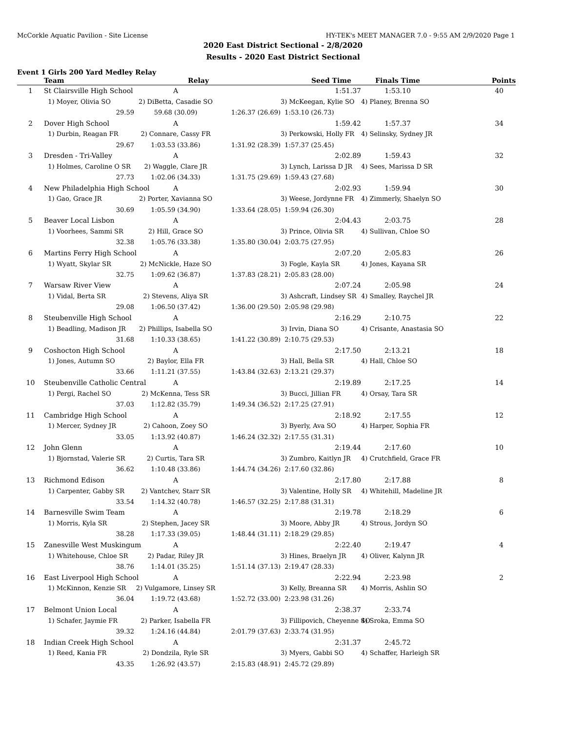McCorkle Aquatic Pavilion - Site License HY-TEK's MEET MANAGER 7.0 - 9:55 AM 2/9/2020 Page 1
2020 East District Sectional - 2/8/2020
Results - 2020 East District Sectional
Event 1 Girls 200 Yard Medley Relay
| | Team | Relay | | Seed Time | Finals Time | Points |
| --- | --- | --- | --- | --- | --- | --- |
| 1 | St Clairsville High School | A | | 1:51.37 | 1:53.10 | 40 |
| | 1) Moyer, Olivia SO | 2) DiBetta, Casadie SO | | 3) McKeegan, Kylie SO | 4) Planey, Brenna SO | |
| | 29.59 | 59.68 (30.09) | 1:26.37 (26.69) | 1:53.10 (26.73) | | |
| 2 | Dover High School | A | | 1:59.42 | 1:57.37 | 34 |
| | 1) Durbin, Reagan FR | 2) Connare, Cassy FR | | 3) Perkowski, Holly FR | 4) Selinsky, Sydney JR | |
| | 29.67 | 1:03.53 (33.86) | 1:31.92 (28.39) | 1:57.37 (25.45) | | |
| 3 | Dresden - Tri-Valley | A | | 2:02.89 | 1:59.43 | 32 |
| | 1) Holmes, Caroline O SR | 2) Waggle, Clare JR | | 3) Lynch, Larissa D JR | 4) Sees, Marissa D SR | |
| | 27.73 | 1:02.06 (34.33) | 1:31.75 (29.69) | 1:59.43 (27.68) | | |
| 4 | New Philadelphia High School | A | | 2:02.93 | 1:59.94 | 30 |
| | 1) Gao, Grace JR | 2) Porter, Xavianna SO | | 3) Weese, Jordynne FR | 4) Zimmerly, Shaelyn SO | |
| | 30.69 | 1:05.59 (34.90) | 1:33.64 (28.05) | 1:59.94 (26.30) | | |
| 5 | Beaver Local Lisbon | A | | 2:04.43 | 2:03.75 | 28 |
| | 1) Voorhees, Sammi SR | 2) Hill, Grace SO | | 3) Prince, Olivia SR | 4) Sullivan, Chloe SO | |
| | 32.38 | 1:05.76 (33.38) | 1:35.80 (30.04) | 2:03.75 (27.95) | | |
| 6 | Martins Ferry High School | A | | 2:07.20 | 2:05.83 | 26 |
| | 1) Wyatt, Skylar SR | 2) McNickle, Haze SO | | 3) Fogle, Kayla SR | 4) Jones, Kayana SR | |
| | 32.75 | 1:09.62 (36.87) | 1:37.83 (28.21) | 2:05.83 (28.00) | | |
| 7 | Warsaw River View | A | | 2:07.24 | 2:05.98 | 24 |
| | 1) Vidal, Berta SR | 2) Stevens, Aliya SR | | 3) Ashcraft, Lindsey SR | 4) Smalley, Raychel JR | |
| | 29.08 | 1:06.50 (37.42) | 1:36.00 (29.50) | 2:05.98 (29.98) | | |
| 8 | Steubenville High School | A | | 2:16.29 | 2:10.75 | 22 |
| | 1) Beadling, Madison JR | 2) Phillips, Isabella SO | | 3) Irvin, Diana SO | 4) Crisante, Anastasia SO | |
| | 31.68 | 1:10.33 (38.65) | 1:41.22 (30.89) | 2:10.75 (29.53) | | |
| 9 | Coshocton High School | A | | 2:17.50 | 2:13.21 | 18 |
| | 1) Jones, Autumn SO | 2) Baylor, Ella FR | | 3) Hall, Bella SR | 4) Hall, Chloe SO | |
| | 33.66 | 1:11.21 (37.55) | 1:43.84 (32.63) | 2:13.21 (29.37) | | |
| 10 | Steubenville Catholic Central | A | | 2:19.89 | 2:17.25 | 14 |
| | 1) Pergi, Rachel SO | 2) McKenna, Tess SR | | 3) Bucci, Jillian FR | 4) Orsay, Tara SR | |
| | 37.03 | 1:12.82 (35.79) | 1:49.34 (36.52) | 2:17.25 (27.91) | | |
| 11 | Cambridge High School | A | | 2:18.92 | 2:17.55 | 12 |
| | 1) Mercer, Sydney JR | 2) Cahoon, Zoey SO | | 3) Byerly, Ava SO | 4) Harper, Sophia FR | |
| | 33.05 | 1:13.92 (40.87) | 1:46.24 (32.32) | 2:17.55 (31.31) | | |
| 12 | John Glenn | A | | 2:19.44 | 2:17.60 | 10 |
| | 1) Bjornstad, Valerie SR | 2) Curtis, Tara SR | | 3) Zumbro, Kaitlyn JR | 4) Crutchfield, Grace FR | |
| | 36.62 | 1:10.48 (33.86) | 1:44.74 (34.26) | 2:17.60 (32.86) | | |
| 13 | Richmond Edison | A | | 2:17.80 | 2:17.88 | 8 |
| | 1) Carpenter, Gabby SR | 2) Vantchev, Starr SR | | 3) Valentine, Holly SR | 4) Whitehill, Madeline JR | |
| | 33.54 | 1:14.32 (40.78) | 1:46.57 (32.25) | 2:17.88 (31.31) | | |
| 14 | Barnesville Swim Team | A | | 2:19.78 | 2:18.29 | 6 |
| | 1) Morris, Kyla SR | 2) Stephen, Jacey SR | | 3) Moore, Abby JR | 4) Strous, Jordyn SO | |
| | 38.28 | 1:17.33 (39.05) | 1:48.44 (31.11) | 2:18.29 (29.85) | | |
| 15 | Zanesville West Muskingum | A | | 2:22.40 | 2:19.47 | 4 |
| | 1) Whitehouse, Chloe SR | 2) Padar, Riley JR | | 3) Hines, Braelyn JR | 4) Oliver, Kalynn JR | |
| | 38.76 | 1:14.01 (35.25) | 1:51.14 (37.13) | 2:19.47 (28.33) | | |
| 16 | East Liverpool High School | A | | 2:22.94 | 2:23.98 | 2 |
| | 1) McKinnon, Kenzie SR | 2) Vulgamore, Linsey SR | | 3) Kelly, Breanna SR | 4) Morris, Ashlin SO | |
| | 36.04 | 1:19.72 (43.68) | 1:52.72 (33.00) | 2:23.98 (31.26) | | |
| 17 | Belmont Union Local | A | | 2:38.37 | 2:33.74 | |
| | 1) Schafer, Jaymie FR | 2) Parker, Isabella FR | | 3) Fillipovich, Cheyenne SO | 4) Sroka, Emma SO | |
| | 39.32 | 1:24.16 (44.84) | 2:01.79 (37.63) | 2:33.74 (31.95) | | |
| 18 | Indian Creek High School | A | | 2:31.37 | 2:45.72 | |
| | 1) Reed, Kania FR | 2) Dondzila, Ryle SR | | 3) Myers, Gabbi SO | 4) Schaffer, Harleigh SR | |
| | 43.35 | 1:26.92 (43.57) | 2:15.83 (48.91) | 2:45.72 (29.89) | | |